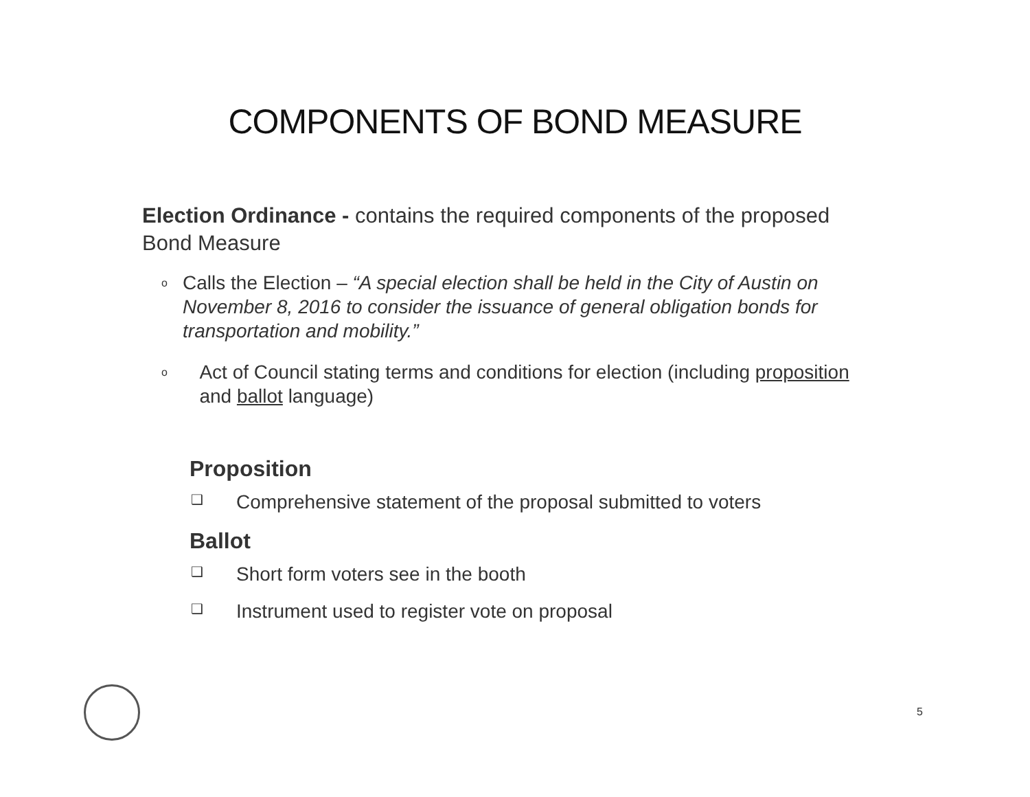COMPONENTS OF BOND MEASURE
Election Ordinance - contains the required components of the proposed Bond Measure
o Calls the Election – “A special election shall be held in the City of Austin on November 8, 2016 to consider the issuance of general obligation bonds for transportation and mobility.”
o Act of Council stating terms and conditions for election (including proposition and ballot language)
Proposition
❑ Comprehensive statement of the proposal submitted to voters
Ballot
❑ Short form voters see in the booth
❑ Instrument used to register vote on proposal
5